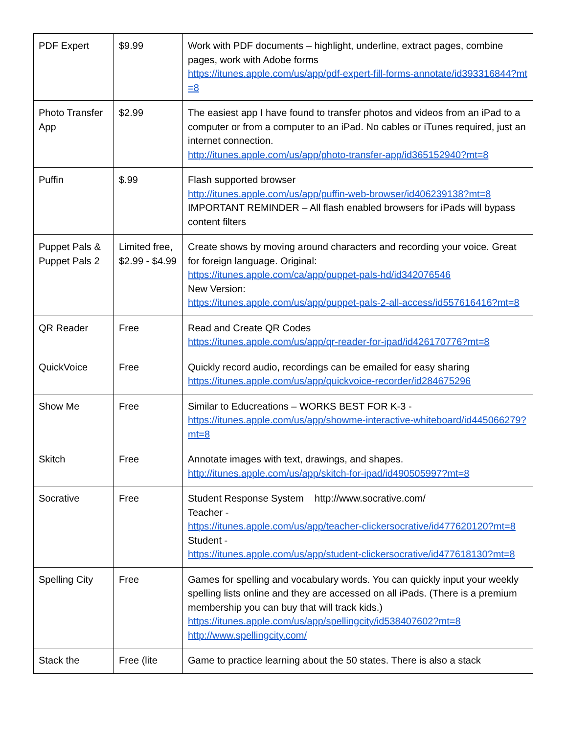| PDF Expert | $9.99 | Work with PDF documents – highlight, underline, extract pages, combine pages, work with Adobe forms https://itunes.apple.com/us/app/pdf-expert-fill-forms-annotate/id393316844?mt=8 |
| Photo Transfer App | $2.99 | The easiest app I have found to transfer photos and videos from an iPad to a computer or from a computer to an iPad. No cables or iTunes required, just an internet connection. http://itunes.apple.com/us/app/photo-transfer-app/id365152940?mt=8 |
| Puffin | $.99 | Flash supported browser http://itunes.apple.com/us/app/puffin-web-browser/id406239138?mt=8 IMPORTANT REMINDER – All flash enabled browsers for iPads will bypass content filters |
| Puppet Pals & Puppet Pals 2 | Limited free, $2.99 - $4.99 | Create shows by moving around characters and recording your voice. Great for foreign language. Original: https://itunes.apple.com/ca/app/puppet-pals-hd/id342076546 New Version: https://itunes.apple.com/us/app/puppet-pals-2-all-access/id557616416?mt=8 |
| QR Reader | Free | Read and Create QR Codes https://itunes.apple.com/us/app/qr-reader-for-ipad/id426170776?mt=8 |
| QuickVoice | Free | Quickly record audio, recordings can be emailed for easy sharing https://itunes.apple.com/us/app/quickvoice-recorder/id284675296 |
| Show Me | Free | Similar to Educreations – WORKS BEST FOR K-3 - https://itunes.apple.com/us/app/showme-interactive-whiteboard/id445066279?mt=8 |
| Skitch | Free | Annotate images with text, drawings, and shapes. http://itunes.apple.com/us/app/skitch-for-ipad/id490505997?mt=8 |
| Socrative | Free | Student Response System http://www.socrative.com/ Teacher - https://itunes.apple.com/us/app/teacher-clickersocrative/id477620120?mt=8 Student - https://itunes.apple.com/us/app/student-clickersocrative/id477618130?mt=8 |
| Spelling City | Free | Games for spelling and vocabulary words. You can quickly input your weekly spelling lists online and they are accessed on all iPads. (There is a premium membership you can buy that will track kids.) https://itunes.apple.com/us/app/spellingcity/id538407602?mt=8 http://www.spellingcity.com/ |
| Stack the | Free (lite | Game to practice learning about the 50 states. There is also a stack |